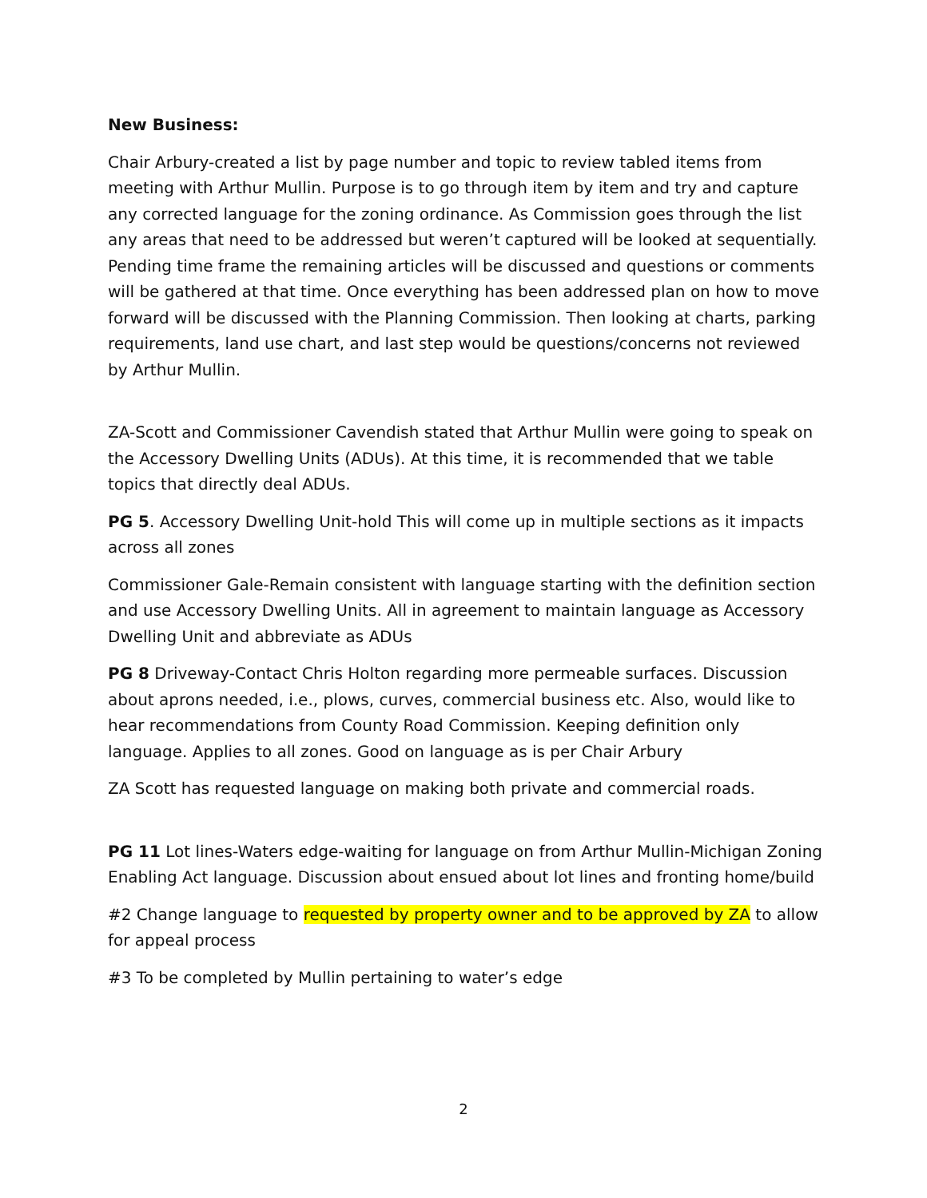New Business:
Chair Arbury-created a list by page number and topic to review tabled items from meeting with Arthur Mullin. Purpose is to go through item by item and try and capture any corrected language for the zoning ordinance. As Commission goes through the list any areas that need to be addressed but weren’t captured will be looked at sequentially. Pending time frame the remaining articles will be discussed and questions or comments will be gathered at that time. Once everything has been addressed plan on how to move forward will be discussed with the Planning Commission. Then looking at charts, parking requirements, land use chart, and last step would be questions/concerns not reviewed by Arthur Mullin.
ZA-Scott and Commissioner Cavendish stated that Arthur Mullin were going to speak on the Accessory Dwelling Units (ADUs). At this time, it is recommended that we table topics that directly deal ADUs.
PG 5. Accessory Dwelling Unit-hold This will come up in multiple sections as it impacts across all zones
Commissioner Gale-Remain consistent with language starting with the definition section and use Accessory Dwelling Units. All in agreement to maintain language as Accessory Dwelling Unit and abbreviate as ADUs
PG 8 Driveway-Contact Chris Holton regarding more permeable surfaces. Discussion about aprons needed, i.e., plows, curves, commercial business etc. Also, would like to hear recommendations from County Road Commission. Keeping definition only language. Applies to all zones. Good on language as is per Chair Arbury
ZA Scott has requested language on making both private and commercial roads.
PG 11 Lot lines-Waters edge-waiting for language on from Arthur Mullin-Michigan Zoning Enabling Act language. Discussion about ensued about lot lines and fronting home/build
#2 Change language to requested by property owner and to be approved by ZA to allow for appeal process
#3 To be completed by Mullin pertaining to water’s edge
2